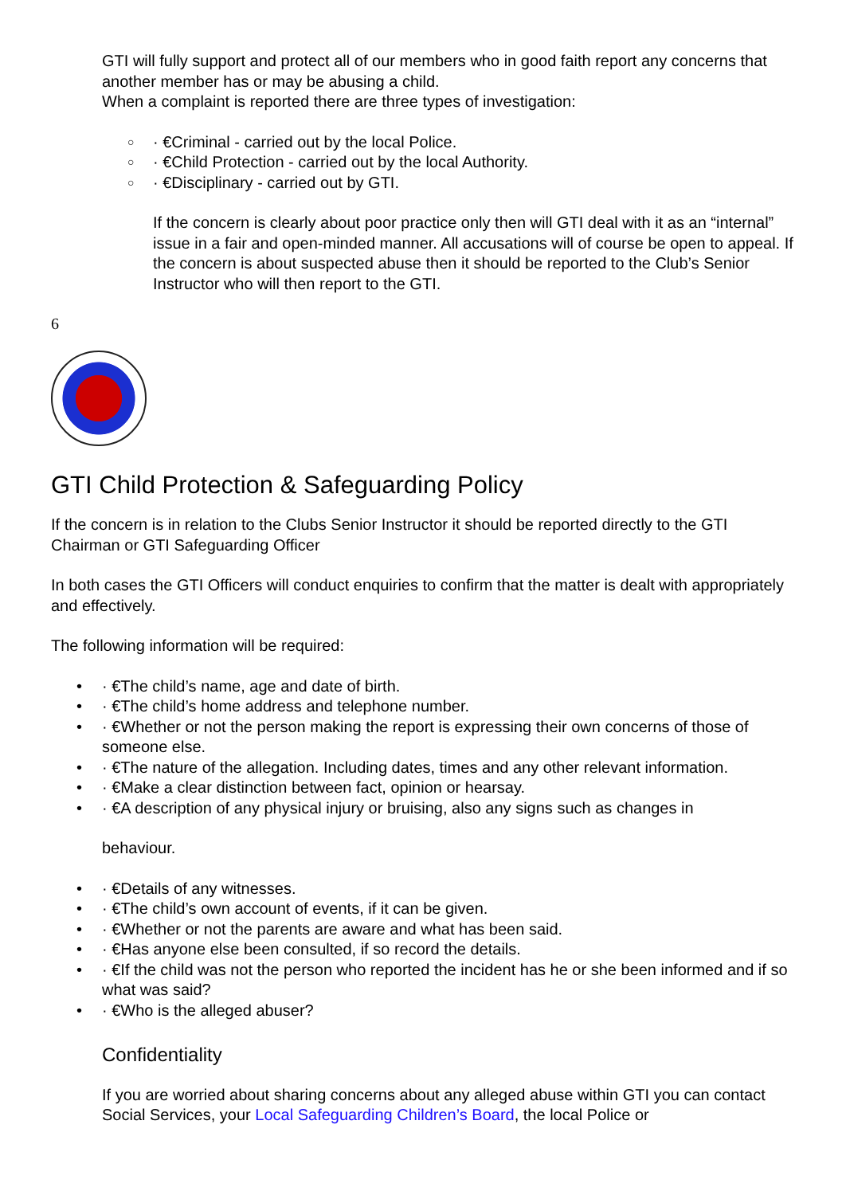GTI will fully support and protect all of our members who in good faith report any concerns that another member has or may be abusing a child.
When a complaint is reported there are three types of investigation:
○ · €Criminal - carried out by the local Police.
○ · €Child Protection - carried out by the local Authority.
○ · €Disciplinary - carried out by GTI.
If the concern is clearly about poor practice only then will GTI deal with it as an “internal” issue in a fair and open-minded manner. All accusations will of course be open to appeal. If the concern is about suspected abuse then it should be reported to the Club’s Senior Instructor who will then report to the GTI.
6
GTI Child Protection & Safeguarding Policy
If the concern is in relation to the Clubs Senior Instructor it should be reported directly to the GTI Chairman or GTI Safeguarding Officer
In both cases the GTI Officers will conduct enquiries to confirm that the matter is dealt with appropriately and effectively.
The following information will be required:
• · €The child’s name, age and date of birth.
• · €The child’s home address and telephone number.
• · €Whether or not the person making the report is expressing their own concerns of those of someone else.
• · €The nature of the allegation. Including dates, times and any other relevant information.
• · €Make a clear distinction between fact, opinion or hearsay.
• · €A description of any physical injury or bruising, also any signs such as changes in
behaviour.
• · €Details of any witnesses.
• · €The child’s own account of events, if it can be given.
• · €Whether or not the parents are aware and what has been said.
• · €Has anyone else been consulted, if so record the details.
• · €If the child was not the person who reported the incident has he or she been informed and if so what was said?
• · €Who is the alleged abuser?
Confidentiality
If you are worried about sharing concerns about any alleged abuse within GTI you can contact Social Services, your Local Safeguarding Children’s Board, the local Police or